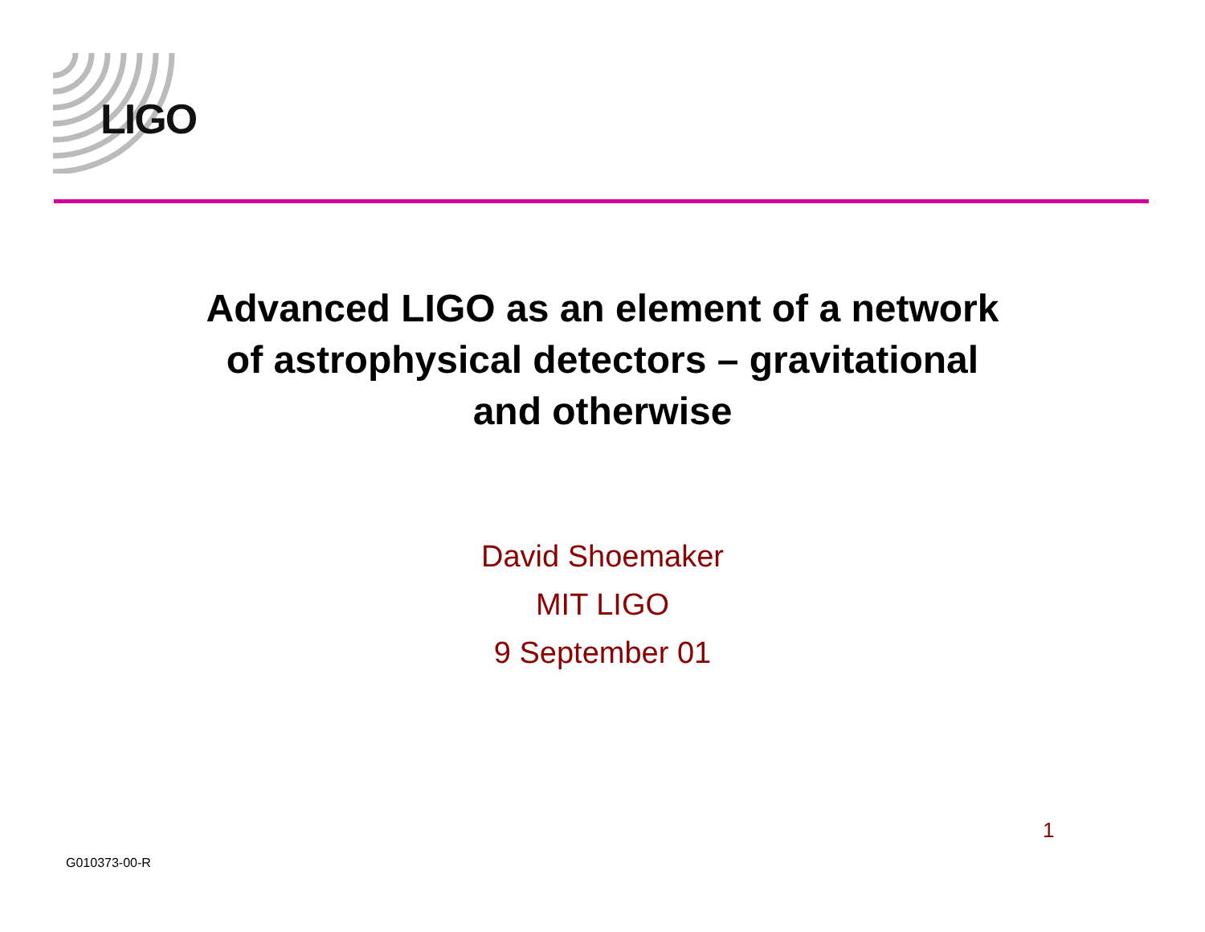LIGO
Advanced LIGO as an element of a network of astrophysical detectors – gravitational and otherwise
David Shoemaker
MIT LIGO
9 September 01
1
G010373-00-R